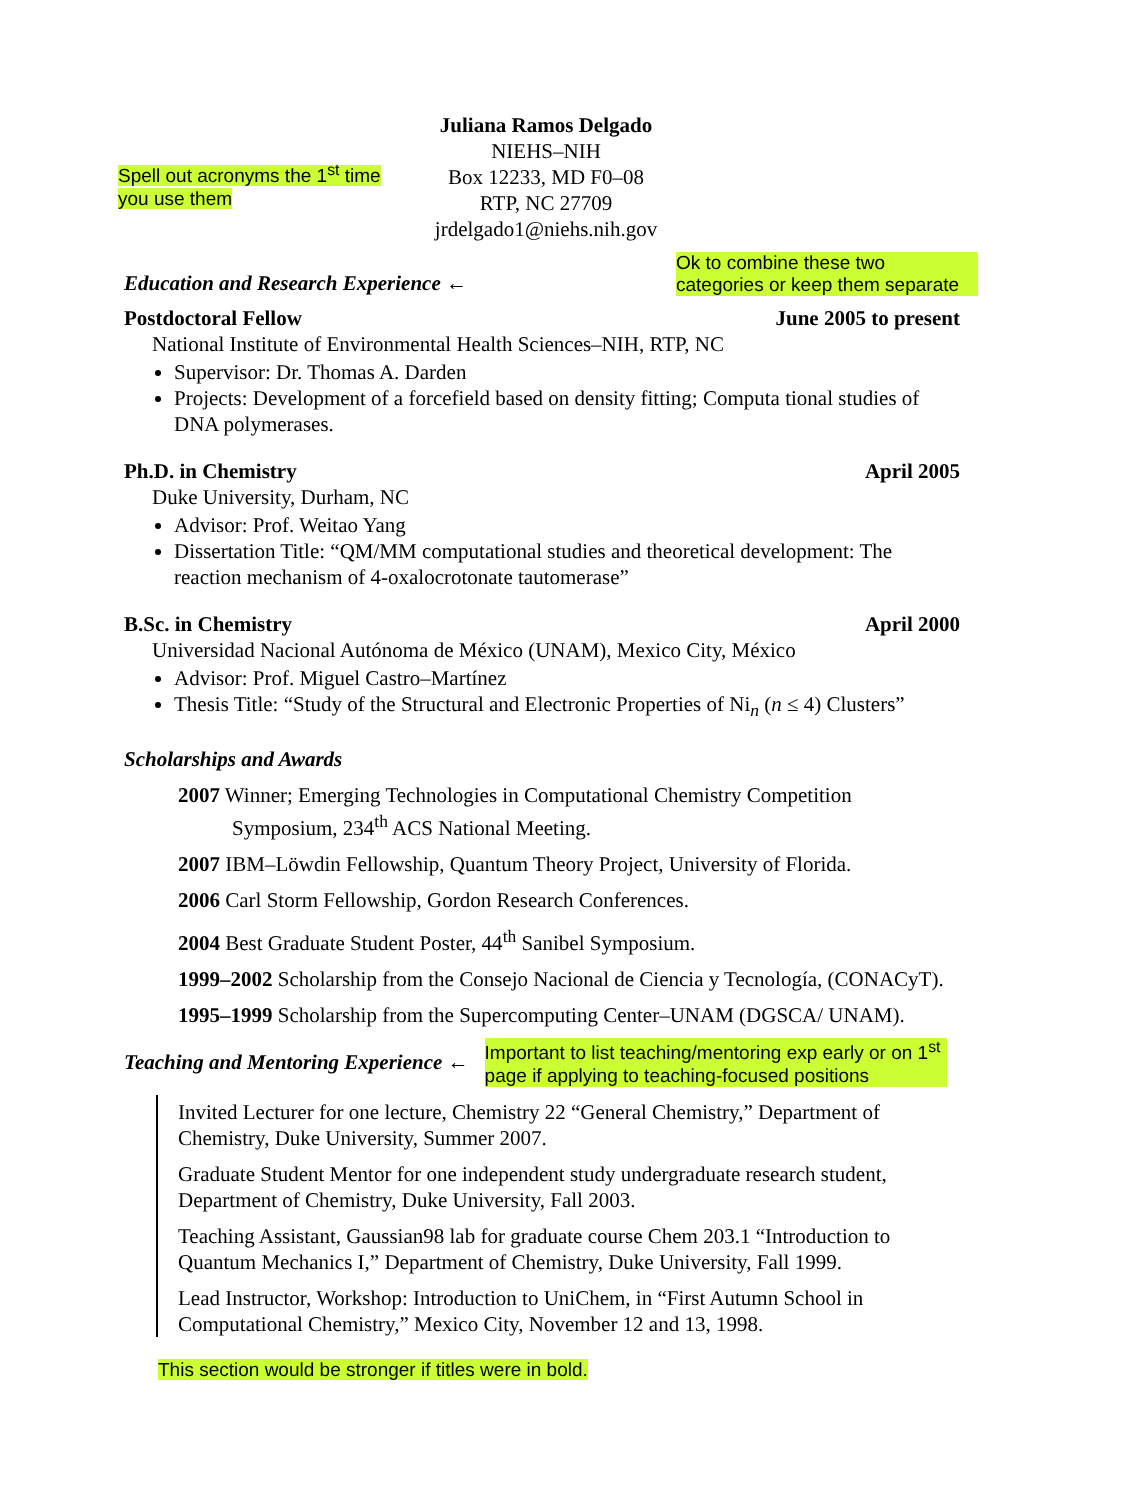Spell out acronyms the 1<sup>st</sup> time you use them
Juliana Ramos Delgado
NIEHS–NIH
Box 12233, MD F0–08
RTP, NC 27709
jrdelgado1@niehs.nih.gov
Education and Research Experience ←
Ok to combine these two categories or keep them separate
Postdoctoral Fellow June 2005 to present
National Institute of Environmental Health Sciences–NIH, RTP, NC
Supervisor: Dr. Thomas A. Darden
Projects: Development of a forcefield based on density fitting; Computa tional studies of DNA polymerases.
Ph.D. in Chemistry April 2005
Duke University, Durham, NC
Advisor: Prof. Weitao Yang
Dissertation Title: “QM/MM computational studies and theoretical development: The reaction mechanism of 4-oxalocrotonate tautomerase”
B.Sc. in Chemistry April 2000
Universidad Nacional Autónoma de México (UNAM), Mexico City, México
Advisor: Prof. Miguel Castro–Martínez
Thesis Title: “Study of the Structural and Electronic Properties of Ni<sub>n</sub> (n ≤ 4) Clusters”
Scholarships and Awards
2007 Winner; Emerging Technologies in Computational Chemistry Competition Symposium, 234<sup>th</sup> ACS National Meeting.
2007 IBM–Löwdin Fellowship, Quantum Theory Project, University of Florida.
2006 Carl Storm Fellowship, Gordon Research Conferences.
2004 Best Graduate Student Poster, 44<sup>th</sup> Sanibel Symposium.
1999–2002 Scholarship from the Consejo Nacional de Ciencia y Tecnología, (CONACyT).
1995–1999 Scholarship from the Supercomputing Center–UNAM (DGSCA/ UNAM).
Teaching and Mentoring Experience ←
Important to list teaching/mentoring exp early or on 1<sup>st</sup> page if applying to teaching-focused positions
Invited Lecturer for one lecture, Chemistry 22 “General Chemistry,” Department of Chemistry, Duke University, Summer 2007.
Graduate Student Mentor for one independent study undergraduate research student, Department of Chemistry, Duke University, Fall 2003.
Teaching Assistant, Gaussian98 lab for graduate course Chem 203.1 “Introduction to Quantum Mechanics I,” Department of Chemistry, Duke University, Fall 1999.
Lead Instructor, Workshop: Introduction to UniChem, in “First Autumn School in Computational Chemistry,” Mexico City, November 12 and 13, 1998.
This section would be stronger if titles were in bold.